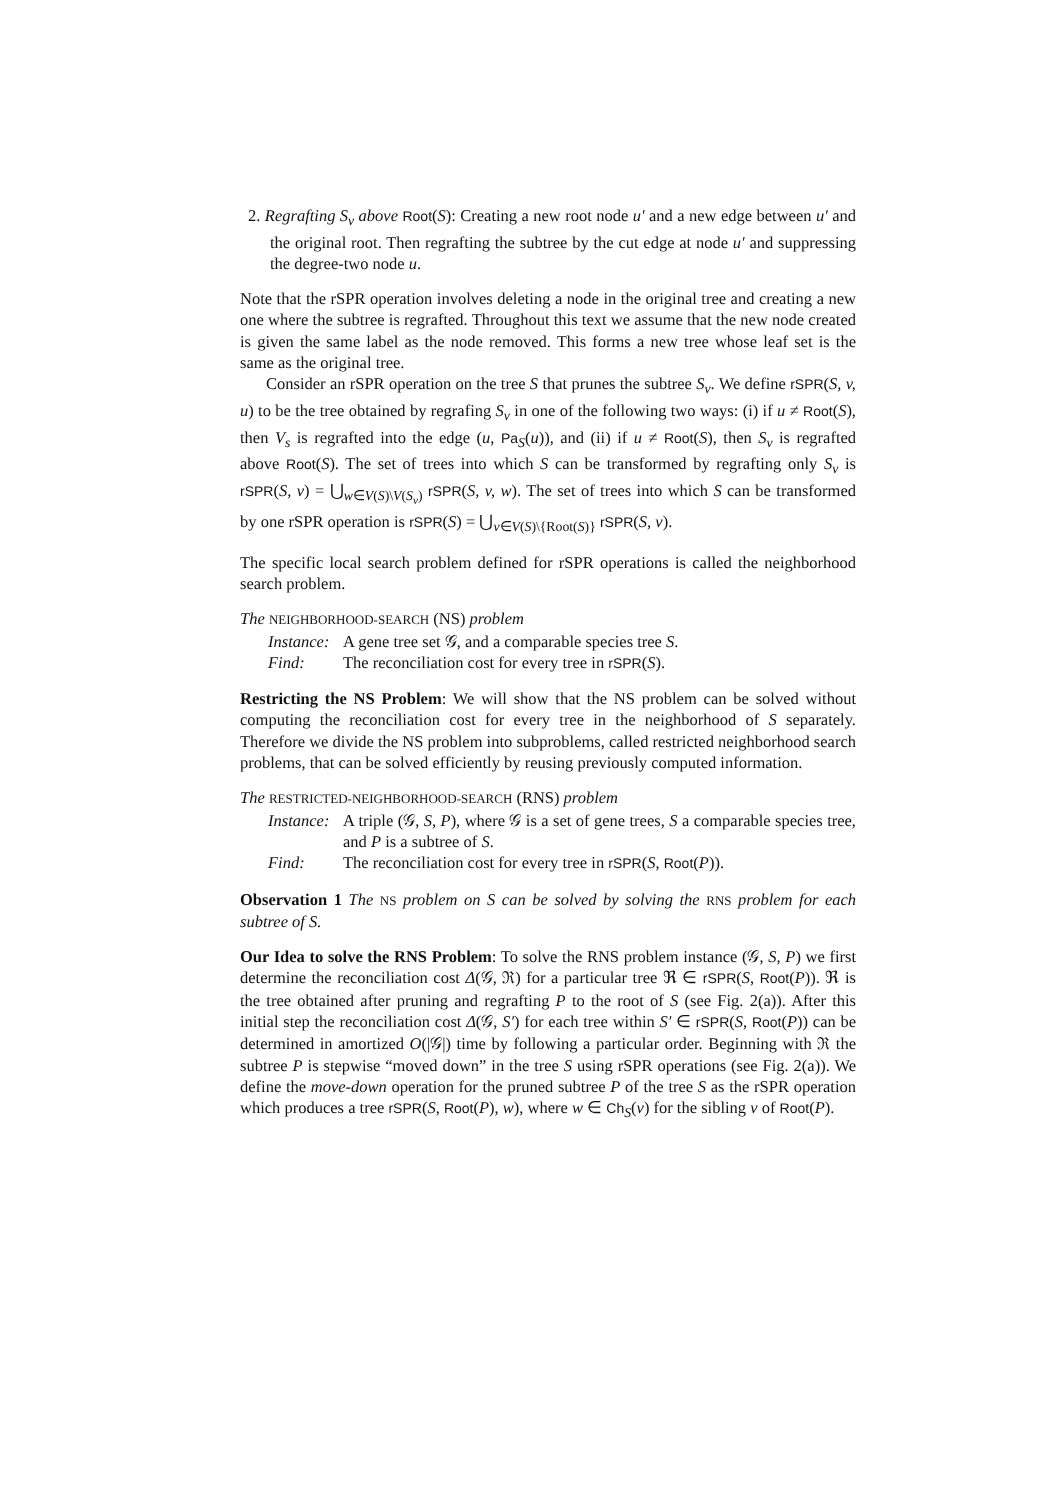2. Regrafting S<sub>v</sub> above Root(S): Creating a new root node u′ and a new edge between u′ and the original root. Then regrafting the subtree by the cut edge at node u′ and suppressing the degree-two node u.
Note that the rSPR operation involves deleting a node in the original tree and creating a new one where the subtree is regrafted. Throughout this text we assume that the new node created is given the same label as the node removed. This forms a new tree whose leaf set is the same as the original tree.
Consider an rSPR operation on the tree S that prunes the subtree S<sub>v</sub>. We define rSPR(S, v, u) to be the tree obtained by regrafing S<sub>v</sub> in one of the following two ways: (i) if u ≠ Root(S), then V<sub>s</sub> is regrafted into the edge (u, Pa<sub>S</sub>(u)), and (ii) if u ≠ Root(S), then S<sub>v</sub> is regrafted above Root(S). The set of trees into which S can be transformed by regrafting only S<sub>v</sub> is rSPR(S, v) = ⋃<sub>w∈V(S)\V(S<sub>v</sub>)</sub> rSPR(S, v, w). The set of trees into which S can be transformed by one rSPR operation is rSPR(S) = ⋃<sub>v∈V(S)\{Root(S)}</sub> rSPR(S, v).
The specific local search problem defined for rSPR operations is called the neighborhood search problem.
The NEIGHBORHOOD-SEARCH (NS) problem
Instance: A gene tree set 𝒢, and a comparable species tree S.
Find: The reconciliation cost for every tree in rSPR(S).
Restricting the NS Problem: We will show that the NS problem can be solved without computing the reconciliation cost for every tree in the neighborhood of S separately. Therefore we divide the NS problem into subproblems, called restricted neighborhood search problems, that can be solved efficiently by reusing previously computed information.
The RESTRICTED-NEIGHBORHOOD-SEARCH (RNS) problem
Instance: A triple (𝒢, S, P), where 𝒢 is a set of gene trees, S a comparable species tree, and P is a subtree of S.
Find: The reconciliation cost for every tree in rSPR(S, Root(P)).
Observation 1 The NS problem on S can be solved by solving the RNS problem for each subtree of S.
Our Idea to solve the RNS Problem: To solve the RNS problem instance (𝒢, S, P) we first determine the reconciliation cost Δ(𝒢, ℜ) for a particular tree ℜ ∈ rSPR(S, Root(P)). ℜ is the tree obtained after pruning and regrafting P to the root of S (see Fig. 2(a)). After this initial step the reconciliation cost Δ(𝒢, S′) for each tree within S′ ∈ rSPR(S, Root(P)) can be determined in amortized O(|𝒢|) time by following a particular order. Beginning with ℜ the subtree P is stepwise “moved down” in the tree S using rSPR operations (see Fig. 2(a)). We define the move-down operation for the pruned subtree P of the tree S as the rSPR operation which produces a tree rSPR(S, Root(P), w), where w ∈ Ch<sub>S</sub>(v) for the sibling v of Root(P).